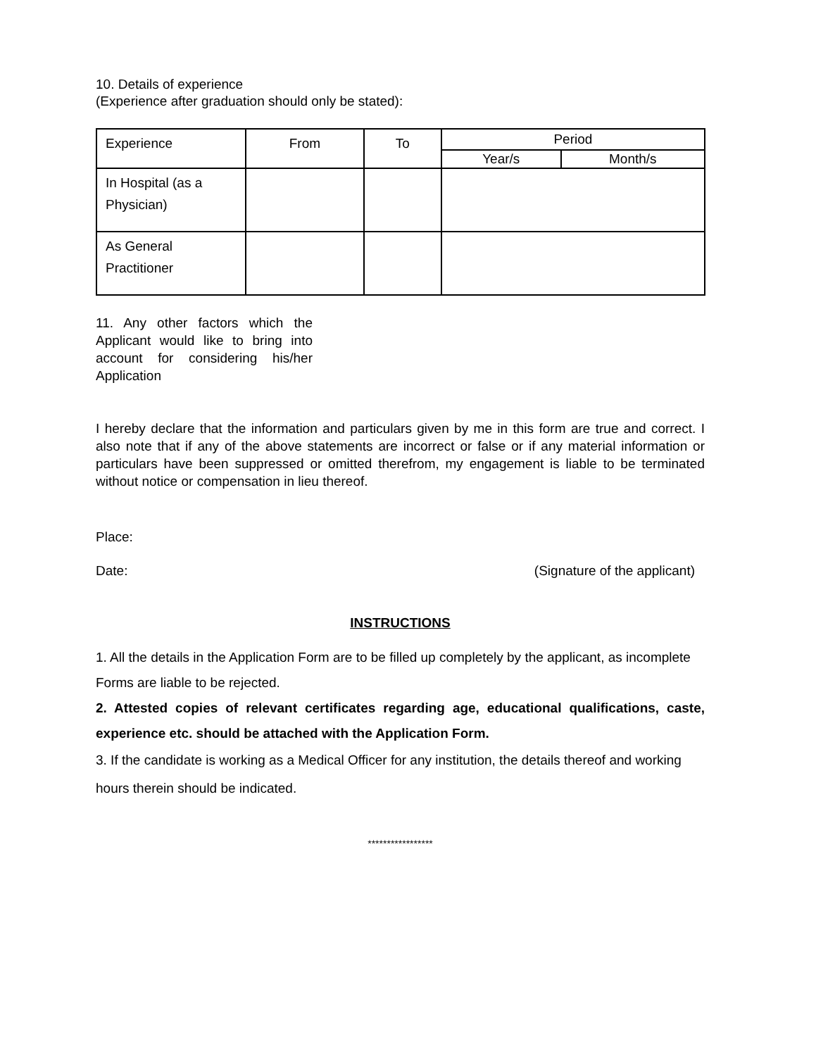10. Details of experience
(Experience after graduation should only be stated):
| Experience | From | To | Period | |
| --- | --- | --- | --- | --- |
| | | | Year/s | Month/s |
| In Hospital (as a Physician) | | | | |
| As General Practitioner | | | | |
11. Any other factors which the Applicant would like to bring into account for considering his/her Application
I hereby declare that the information and particulars given by me in this form are true and correct. I also note that if any of the above statements are incorrect or false or if any material information or particulars have been suppressed or omitted therefrom, my engagement is liable to be terminated without notice or compensation in lieu thereof.
Place:
Date: (Signature of the applicant)
INSTRUCTIONS
1. All the details in the Application Form are to be filled up completely by the applicant, as incomplete Forms are liable to be rejected.
2. Attested copies of relevant certificates regarding age, educational qualifications, caste, experience etc. should be attached with the Application Form.
3. If the candidate is working as a Medical Officer for any institution, the details thereof and working hours therein should be indicated.
*****************